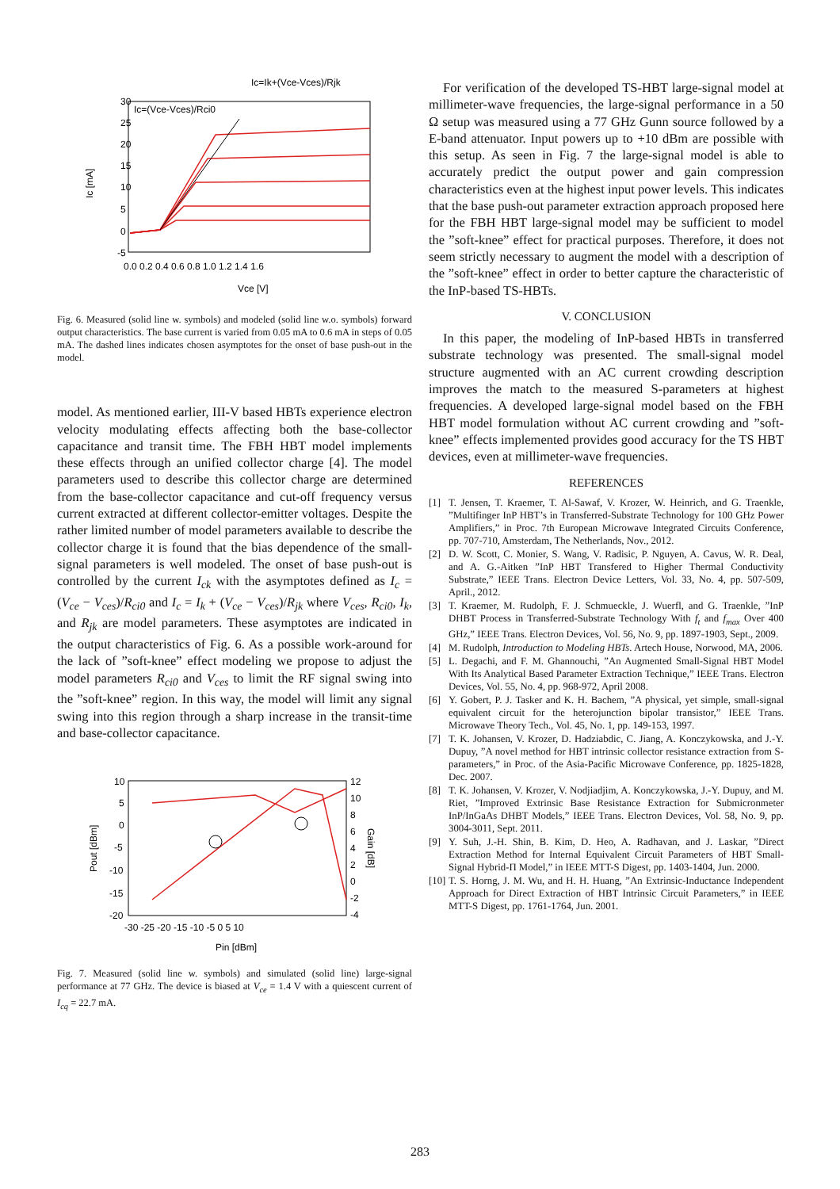Ic=Ik+(Vce-Vces)/Rjk
Ic=(Vce-Vces)/Rci0
Ic [mA]
30
25
20
15
10
5
0
-5
0.0 0.2 0.4 0.6 0.8 1.0 1.2 1.4 1.6
Vce [V]
Fig. 6. Measured (solid line w. symbols) and modeled (solid line w.o. symbols) forward output characteristics. The base current is varied from 0.05 mA to 0.6 mA in steps of 0.05 mA. The dashed lines indicates chosen asymptotes for the onset of base push-out in the model.
model. As mentioned earlier, III-V based HBTs experience electron velocity modulating effects affecting both the base-collector capacitance and transit time. The FBH HBT model implements these effects through an unified collector charge [4]. The model parameters used to describe this collector charge are determined from the base-collector capacitance and cut-off frequency versus current extracted at different collector-emitter voltages. Despite the rather limited number of model parameters available to describe the collector charge it is found that the bias dependence of the small-signal parameters is well modeled. The onset of base push-out is controlled by the current I<sub>ck</sub> with the asymptotes defined as I<sub>c</sub> = (V<sub>ce</sub> − V<sub>ces</sub>)/R<sub>ci0</sub> and I<sub>c</sub> = I<sub>k</sub> + (V<sub>ce</sub> − V<sub>ces</sub>)/R<sub>jk</sub> where V<sub>ces</sub>, R<sub>ci0</sub>, I<sub>k</sub>, and R<sub>jk</sub> are model parameters. These asymptotes are indicated in the output characteristics of Fig. 6. As a possible work-around for the lack of ”soft-knee” effect modeling we propose to adjust the model parameters R<sub>ci0</sub> and V<sub>ces</sub> to limit the RF signal swing into the ”soft-knee” region. In this way, the model will limit any signal swing into this region through a sharp increase in the transit-time and base-collector capacitance.
Pout [dBm]
Gain [dB]
10
5
0
-5
-10
-15
-20
12
10
8
6
4
2
0
-2
-4
-30 -25 -20 -15 -10 -5 0 5 10
Pin [dBm]
Fig. 7. Measured (solid line w. symbols) and simulated (solid line) large-signal performance at 77 GHz. The device is biased at V<sub>ce</sub> = 1.4 V with a quiescent current of I<sub>cq</sub> = 22.7 mA.
For verification of the developed TS-HBT large-signal model at millimeter-wave frequencies, the large-signal performance in a 50 Ω setup was measured using a 77 GHz Gunn source followed by a E-band attenuator. Input powers up to +10 dBm are possible with this setup. As seen in Fig. 7 the large-signal model is able to accurately predict the output power and gain compression characteristics even at the highest input power levels. This indicates that the base push-out parameter extraction approach proposed here for the FBH HBT large-signal model may be sufficient to model the ”soft-knee” effect for practical purposes. Therefore, it does not seem strictly necessary to augment the model with a description of the ”soft-knee” effect in order to better capture the characteristic of the InP-based TS-HBTs.
V. CONCLUSION
In this paper, the modeling of InP-based HBTs in transferred substrate technology was presented. The small-signal model structure augmented with an AC current crowding description improves the match to the measured S-parameters at highest frequencies. A developed large-signal model based on the FBH HBT model formulation without AC current crowding and ”soft-knee” effects implemented provides good accuracy for the TS HBT devices, even at millimeter-wave frequencies.
REFERENCES
[1] T. Jensen, T. Kraemer, T. Al-Sawaf, V. Krozer, W. Heinrich, and G. Traenkle, ”Multifinger InP HBT’s in Transferred-Substrate Technology for 100 GHz Power Amplifiers,” in Proc. 7th European Microwave Integrated Circuits Conference, pp. 707-710, Amsterdam, The Netherlands, Nov., 2012.
[2] D. W. Scott, C. Monier, S. Wang, V. Radisic, P. Nguyen, A. Cavus, W. R. Deal, and A. G.-Aitken ”InP HBT Transfered to Higher Thermal Conductivity Substrate,” IEEE Trans. Electron Device Letters, Vol. 33, No. 4, pp. 507-509, April., 2012.
[3] T. Kraemer, M. Rudolph, F. J. Schmueckle, J. Wuerfl, and G. Traenkle, ”InP DHBT Process in Transferred-Substrate Technology With f<sub>t</sub> and f<sub>max</sub> Over 400 GHz,” IEEE Trans. Electron Devices, Vol. 56, No. 9, pp. 1897-1903, Sept., 2009.
[4] M. Rudolph, Introduction to Modeling HBTs. Artech House, Norwood, MA, 2006.
[5] L. Degachi, and F. M. Ghannouchi, ”An Augmented Small-Signal HBT Model With Its Analytical Based Parameter Extraction Technique,” IEEE Trans. Electron Devices, Vol. 55, No. 4, pp. 968-972, April 2008.
[6] Y. Gobert, P. J. Tasker and K. H. Bachem, ”A physical, yet simple, small-signal equivalent circuit for the heterojunction bipolar transistor,” IEEE Trans. Microwave Theory Tech., Vol. 45, No. 1, pp. 149-153, 1997.
[7] T. K. Johansen, V. Krozer, D. Hadziabdic, C. Jiang, A. Konczykowska, and J.-Y. Dupuy, ”A novel method for HBT intrinsic collector resistance extraction from S-parameters,” in Proc. of the Asia-Pacific Microwave Conference, pp. 1825-1828, Dec. 2007.
[8] T. K. Johansen, V. Krozer, V. Nodjiadjim, A. Konczykowska, J.-Y. Dupuy, and M. Riet, ”Improved Extrinsic Base Resistance Extraction for Submicronmeter InP/InGaAs DHBT Models,” IEEE Trans. Electron Devices, Vol. 58, No. 9, pp. 3004-3011, Sept. 2011.
[9] Y. Suh, J.-H. Shin, B. Kim, D. Heo, A. Radhavan, and J. Laskar, ”Direct Extraction Method for Internal Equivalent Circuit Parameters of HBT Small-Signal Hybrid-Π Model,” in IEEE MTT-S Digest, pp. 1403-1404, Jun. 2000.
[10] T. S. Horng, J. M. Wu, and H. H. Huang, ”An Extrinsic-Inductance Independent Approach for Direct Extraction of HBT Intrinsic Circuit Parameters,” in IEEE MTT-S Digest, pp. 1761-1764, Jun. 2001.
283